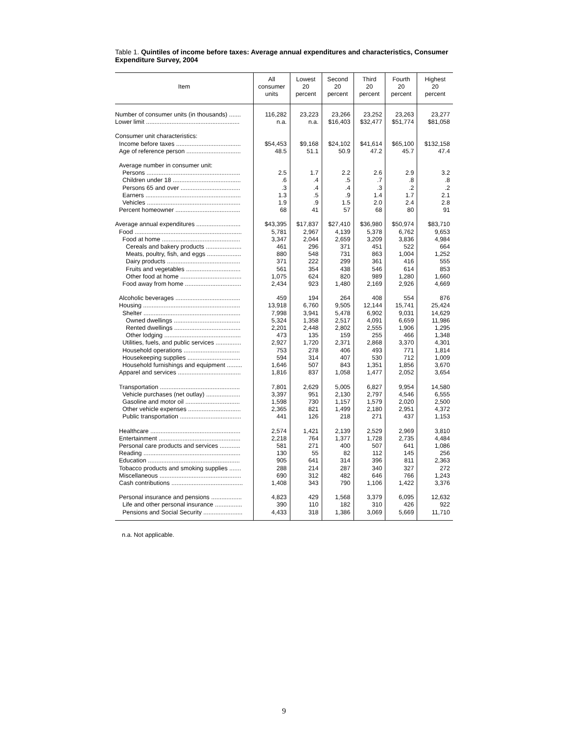Table 1. Quintiles of income before taxes: Average annual expenditures and characteristics, Consumer Expenditure Survey, 2004
| Item | All consumer units | Lowest 20 percent | Second 20 percent | Third 20 percent | Fourth 20 percent | Highest 20 percent |
| --- | --- | --- | --- | --- | --- | --- |
| Number of consumer units (in thousands) ....... | 116,282 | 23,223 | 23,266 | 23,252 | 23,263 | 23,277 |
| Lower limit ....................................................... | n.a. | n.a. | $16,403 | $32,477 | $51,774 | $81,058 |
| Consumer unit characteristics: | | | | | | |
| Income before taxes ...................................... | $54,453 | $9,168 | $24,102 | $41,614 | $65,100 | $132,158 |
| Age of reference person ................................ | 48.5 | 51.1 | 50.9 | 47.2 | 45.7 | 47.4 |
| Average number in consumer unit: | | | | | | |
| Persons ....................................................... | 2.5 | 1.7 | 2.2 | 2.6 | 2.9 | 3.2 |
| Children under 18 ........................................ | .6 | .4 | .5 | .7 | .8 | .8 |
| Persons 65 and over ................................... | .3 | .4 | .4 | .3 | .2 | .2 |
| Earners ........................................................ | 1.3 | .5 | .9 | 1.4 | 1.7 | 2.1 |
| Vehicles ....................................................... | 1.9 | .9 | 1.5 | 2.0 | 2.4 | 2.8 |
| Percent homeowner ...................................... | 68 | 41 | 57 | 68 | 80 | 91 |
| Average annual expenditures .......................... | $43,395 | $17,837 | $27,410 | $36,980 | $50,974 | $83,710 |
| Food ............................................................... | 5,781 | 2,967 | 4,139 | 5,378 | 6,762 | 9,653 |
| Food at home .............................................. | 3,347 | 2,044 | 2,659 | 3,209 | 3,836 | 4,984 |
| Cereals and bakery products ..................... | 461 | 296 | 371 | 451 | 522 | 664 |
| Meats, poultry, fish, and eggs .................... | 880 | 548 | 731 | 863 | 1,004 | 1,252 |
| Dairy products ........................................... | 371 | 222 | 299 | 361 | 416 | 555 |
| Fruits and vegetables ................................ | 561 | 354 | 438 | 546 | 614 | 853 |
| Other food at home .................................... | 1,075 | 624 | 820 | 989 | 1,280 | 1,660 |
| Food away from home ................................. | 2,434 | 923 | 1,480 | 2,169 | 2,926 | 4,669 |
| Alcoholic beverages ...................................... | 459 | 194 | 264 | 408 | 554 | 876 |
| Housing ......................................................... | 13,918 | 6,760 | 9,505 | 12,144 | 15,741 | 25,424 |
| Shelter ......................................................... | 7,998 | 3,941 | 5,478 | 6,902 | 9,031 | 14,629 |
| Owned dwellings ....................................... | 5,324 | 1,358 | 2,517 | 4,091 | 6,659 | 11,986 |
| Rented dwellings ....................................... | 2,201 | 2,448 | 2,802 | 2,555 | 1,906 | 1,295 |
| Other lodging ............................................. | 473 | 135 | 159 | 255 | 466 | 1,348 |
| Utilities, fuels, and public services ............... | 2,927 | 1,720 | 2,371 | 2,868 | 3,370 | 4,301 |
| Household operations ................................. | 753 | 278 | 406 | 493 | 771 | 1,814 |
| Housekeeping supplies ............................... | 594 | 314 | 407 | 530 | 712 | 1,009 |
| Household furnishings and equipment ......... | 1,646 | 507 | 843 | 1,351 | 1,856 | 3,670 |
| Apparel and services ..................................... | 1,816 | 837 | 1,058 | 1,477 | 2,052 | 3,654 |
| Transportation ............................................... | 7,801 | 2,629 | 5,005 | 6,827 | 9,954 | 14,580 |
| Vehicle purchases (net outlay) .................... | 3,397 | 951 | 2,130 | 2,797 | 4,546 | 6,555 |
| Gasoline and motor oil ................................ | 1,598 | 730 | 1,157 | 1,579 | 2,020 | 2,500 |
| Other vehicle expenses ............................... | 2,365 | 821 | 1,499 | 2,180 | 2,951 | 4,372 |
| Public transportation .................................... | 441 | 126 | 218 | 271 | 437 | 1,153 |
| Healthcare ..................................................... | 2,574 | 1,421 | 2,139 | 2,529 | 2,969 | 3,810 |
| Entertainment ................................................ | 2,218 | 764 | 1,377 | 1,728 | 2,735 | 4,484 |
| Personal care products and services ............ | 581 | 271 | 400 | 507 | 641 | 1,086 |
| Reading ......................................................... | 130 | 55 | 82 | 112 | 145 | 256 |
| Education ...................................................... | 905 | 641 | 314 | 396 | 811 | 2,363 |
| Tobacco products and smoking supplies ....... | 288 | 214 | 287 | 340 | 327 | 272 |
| Miscellaneous ................................................ | 690 | 312 | 482 | 646 | 766 | 1,243 |
| Cash contributions .......................................... | 1,408 | 343 | 790 | 1,106 | 1,422 | 3,376 |
| Personal insurance and pensions .................. | 4,823 | 429 | 1,568 | 3,379 | 6,095 | 12,632 |
| Life and other personal insurance ................ | 390 | 110 | 182 | 310 | 426 | 922 |
| Pensions and Social Security ....................... | 4,433 | 318 | 1,386 | 3,069 | 5,669 | 11,710 |
n.a. Not applicable.
9